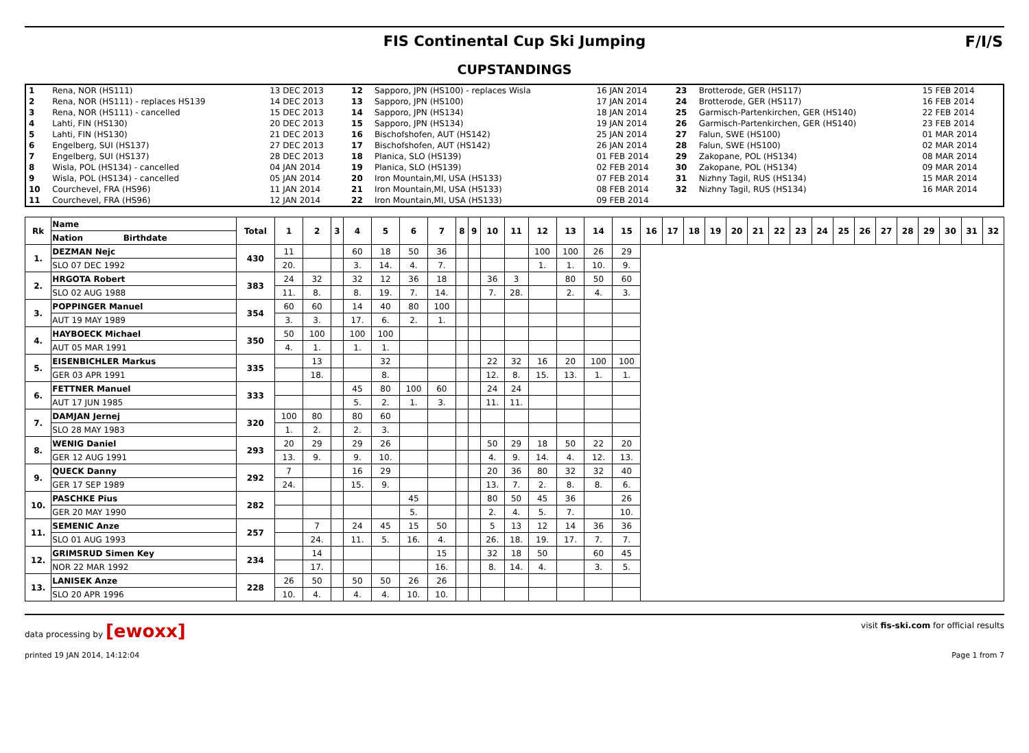FIS Continental Cup Ski Jumping
CUPSTANDINGS
F/I/S
| 1 | Rena, NOR (HS111) | 13 DEC 2013 | 12 | Sapporo, JPN (HS100) - replaces Wisla | 16 JAN 2014 | 23 | Brotterode, GER (HS117) | 15 FEB 2014 |
| 2 | Rena, NOR (HS111) - replaces HS139 | 14 DEC 2013 | 13 | Sapporo, JPN (HS100) | 17 JAN 2014 | 24 | Brotterode, GER (HS117) | 16 FEB 2014 |
| 3 | Rena, NOR (HS111) - cancelled | 15 DEC 2013 | 14 | Sapporo, JPN (HS134) | 18 JAN 2014 | 25 | Garmisch-Partenkirchen, GER (HS140) | 22 FEB 2014 |
| 4 | Lahti, FIN (HS130) | 20 DEC 2013 | 15 | Sapporo, JPN (HS134) | 19 JAN 2014 | 26 | Garmisch-Partenkirchen, GER (HS140) | 23 FEB 2014 |
| 5 | Lahti, FIN (HS130) | 21 DEC 2013 | 16 | Bischofshofen, AUT (HS142) | 25 JAN 2014 | 27 | Falun, SWE (HS100) | 01 MAR 2014 |
| 6 | Engelberg, SUI (HS137) | 27 DEC 2013 | 17 | Bischofshofen, AUT (HS142) | 26 JAN 2014 | 28 | Falun, SWE (HS100) | 02 MAR 2014 |
| 7 | Engelberg, SUI (HS137) | 28 DEC 2013 | 18 | Planica, SLO (HS139) | 01 FEB 2014 | 29 | Zakopane, POL (HS134) | 08 MAR 2014 |
| 8 | Wisla, POL (HS134) - cancelled | 04 JAN 2014 | 19 | Planica, SLO (HS139) | 02 FEB 2014 | 30 | Zakopane, POL (HS134) | 09 MAR 2014 |
| 9 | Wisla, POL (HS134) - cancelled | 05 JAN 2014 | 20 | Iron Mountain,MI, USA (HS133) | 07 FEB 2014 | 31 | Nizhny Tagil, RUS (HS134) | 15 MAR 2014 |
| 10 | Courchevel, FRA (HS96) | 11 JAN 2014 | 21 | Iron Mountain,MI, USA (HS133) | 08 FEB 2014 | 32 | Nizhny Tagil, RUS (HS134) | 16 MAR 2014 |
| 11 | Courchevel, FRA (HS96) | 12 JAN 2014 | 22 | Iron Mountain,MI, USA (HS133) | 09 FEB 2014 | | | |
| Rk | Name | Total | 1 | 2 | 3 | 4 | 5 | 6 | 7 | 8 | 9 | 10 | 11 | 12 | 13 | 14 | 15 | 16 | 17 | 18 | 19 | 20 | 21 | 22 | 23 | 24 | 25 | 26 | 27 | 28 | 29 | 30 | 31 | 32 |
| --- | --- | --- | --- | --- | --- | --- | --- | --- | --- | --- | --- | --- | --- | --- | --- | --- | --- | --- | --- | --- | --- | --- | --- | --- | --- | --- | --- | --- | --- | --- | --- | --- | --- | --- |
| | Nation Birthdate | | | | | | | | | | | | | | | | | | | | | | | | | | | | | | | | | |
| 1. | DEZMAN Nejc | 430 | 11 | | | 60 | 18 | 50 | 36 | | | | | 100 | 100 | 26 | 29 | | | | | | | | | | | | | | | | | |
| | SLO 07 DEC 1992 | | 20. | | | 3. | 14. | 4. | 7. | | | | | 1. | 1. | 10. | 9. | | | | | | | | | | | | | | | | | |
| 2. | HRGOTA Robert | 383 | 24 | 32 | | 32 | 12 | 36 | 18 | | | 36 | 3 | | 80 | 50 | 60 | | | | | | | | | | | | | | | | | |
| | SLO 02 AUG 1988 | | 11. | 8. | | 8. | 19. | 7. | 14. | | | 7. | 28. | | 2. | 4. | 3. | | | | | | | | | | | | | | | | | |
| 3. | POPPINGER Manuel | 354 | 60 | 60 | | 14 | 40 | 80 | 100 | | | | | | | | | | | | | | | | | | | | | | | | | |
| | AUT 19 MAY 1989 | | 3. | 3. | | 17. | 6. | 2. | 1. | | | | | | | | | | | | | | | | | | | | | | | | | |
| 4. | HAYBOECK Michael | 350 | 50 | 100 | | 100 | 100 | | | | | | | | | | | | | | | | | | | | | | | | | | | |
| | AUT 05 MAR 1991 | | 4. | 1. | | 1. | 1. | | | | | | | | | | | | | | | | | | | | | | | | | | | |
| 5. | EISENBICHLER Markus | 335 | | 13 | | | 32 | | | | | 22 | 32 | 16 | 20 | 100 | 100 | | | | | | | | | | | | | | | | | |
| | GER 03 APR 1991 | | | 18. | | | 8. | | | | | 12. | 8. | 15. | 13. | 1. | 1. | | | | | | | | | | | | | | | | | |
| 6. | FETTNER Manuel | 333 | | | | 45 | 80 | 100 | 60 | | | 24 | 24 | | | | | | | | | | | | | | | | | | | | | |
| | AUT 17 JUN 1985 | | | | | 5. | 2. | 1. | 3. | | | 11. | 11. | | | | | | | | | | | | | | | | | | | | | |
| 7. | DAMJAN Jernej | 320 | 100 | 80 | | 80 | 60 | | | | | | | | | | | | | | | | | | | | | | | | | | | |
| | SLO 28 MAY 1983 | | 1. | 2. | | 2. | 3. | | | | | | | | | | | | | | | | | | | | | | | | | | | |
| 8. | WENIG Daniel | 293 | 20 | 29 | | 29 | 26 | | | | | 50 | 29 | 18 | 50 | 22 | 20 | | | | | | | | | | | | | | | | | |
| | GER 12 AUG 1991 | | 13. | 9. | | 9. | 10. | | | | | 4. | 9. | 14. | 4. | 12. | 13. | | | | | | | | | | | | | | | | | |
| 9. | QUECK Danny | 292 | 7 | | | 16 | 29 | | | | | 20 | 36 | 80 | 32 | 32 | 40 | | | | | | | | | | | | | | | | | |
| | GER 17 SEP 1989 | | 24. | | | 15. | 9. | | | | | 13. | 7. | 2. | 8. | 8. | 6. | | | | | | | | | | | | | | | | | |
| 10. | PASCHKE Pius | 282 | | | | | | 45 | | | | 80 | 50 | 45 | 36 | | 26 | | | | | | | | | | | | | | | | | |
| | GER 20 MAY 1990 | | | | | | | 5. | | | | 2. | 4. | 5. | 7. | | 10. | | | | | | | | | | | | | | | | | |
| 11. | SEMENIC Anze | 257 | | 7 | | 24 | 45 | 15 | 50 | | | 5 | 13 | 12 | 14 | 36 | 36 | | | | | | | | | | | | | | | | | |
| | SLO 01 AUG 1993 | | | 24. | | 11. | 5. | 16. | 4. | | | 26. | 18. | 19. | 17. | 7. | 7. | | | | | | | | | | | | | | | | | |
| 12. | GRIMSRUD Simen Key | 234 | | 14 | | | | | 15 | | | 32 | 18 | 50 | | 60 | 45 | | | | | | | | | | | | | | | | | |
| | NOR 22 MAR 1992 | | | 17. | | | | | 16. | | | 8. | 14. | 4. | | 3. | 5. | | | | | | | | | | | | | | | | | |
| 13. | LANISEK Anze | 228 | 26 | 50 | | 50 | 50 | 26 | 26 | | | | | | | | | | | | | | | | | | | | | | | | | |
| | SLO 20 APR 1996 | | 10. | 4. | | 4. | 4. | 10. | 10. | | | | | | | | | | | | | | | | | | | | | | | | | |
data processing by [ewoxx]
visit fis-ski.com for official results
printed 19 JAN 2014, 14:12:04 Page 1 from 7